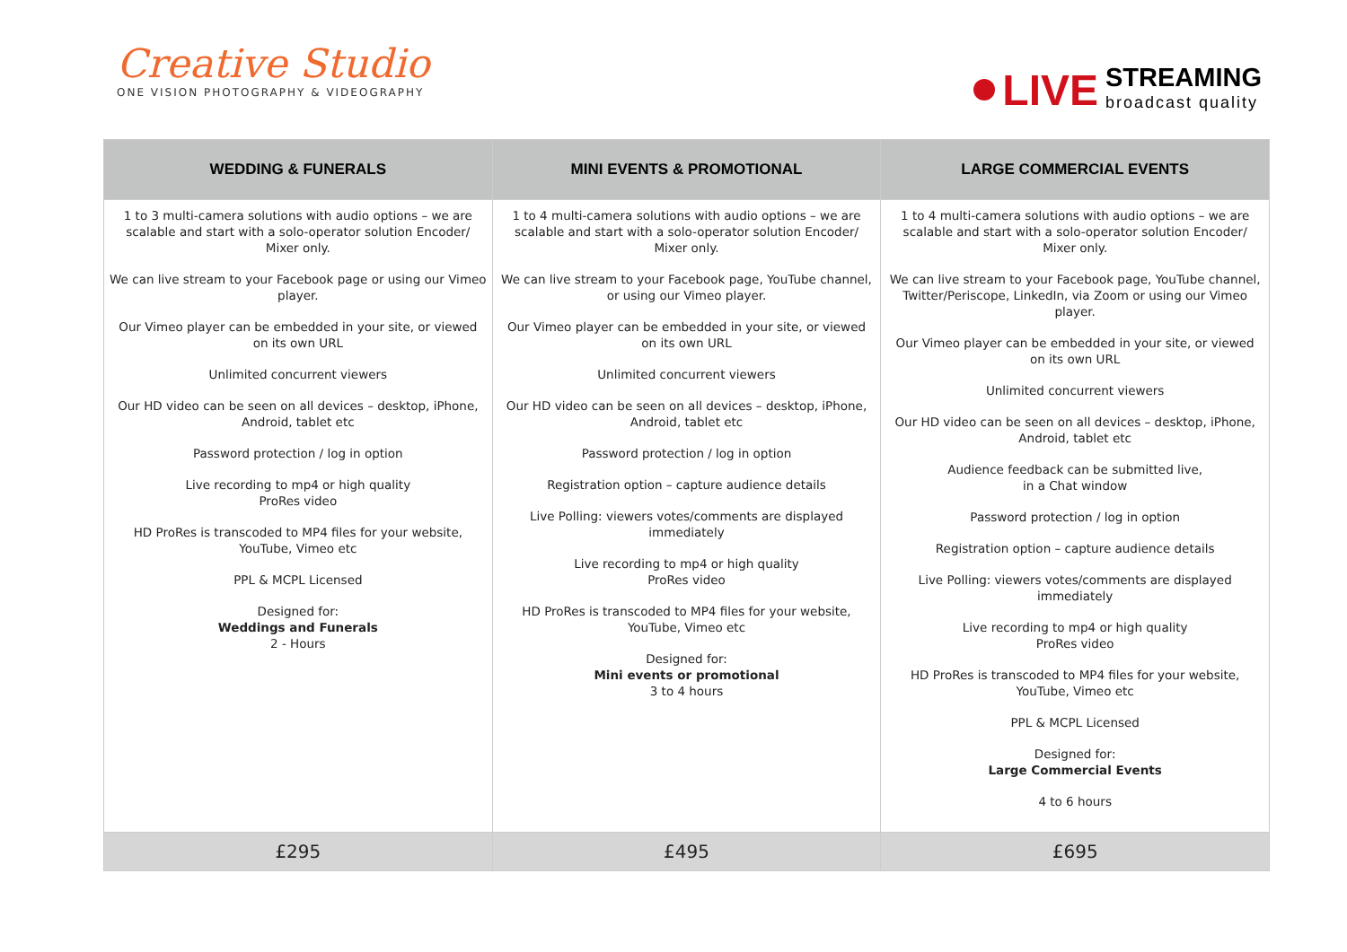Creative Studio
ONE VISION PHOTOGRAPHY & VIDEOGRAPHY
LIVE
STREAMING
broadcast quality
| WEDDING & FUNERALS | MINI EVENTS & PROMOTIONAL | LARGE COMMERCIAL EVENTS |
| --- | --- | --- |
| 1 to 3 multi-camera solutions with audio options – we are scalable and start with a solo-operator solution Encoder/ Mixer only. We can live stream to your Facebook page or using our Vimeo player. Our Vimeo player can be embedded in your site, or viewed on its own URL Unlimited concurrent viewers Our HD video can be seen on all devices – desktop, iPhone, Android, tablet etc Password protection / log in option Live recording to mp4 or high quality ProRes video HD ProRes is transcoded to MP4 files for your website, YouTube, Vimeo etc PPL & MCPL Licensed Designed for: Weddings and Funerals 2 - Hours | 1 to 4 multi-camera solutions with audio options – we are scalable and start with a solo-operator solution Encoder/ Mixer only. We can live stream to your Facebook page, YouTube channel, or using our Vimeo player. Our Vimeo player can be embedded in your site, or viewed on its own URL Unlimited concurrent viewers Our HD video can be seen on all devices – desktop, iPhone, Android, tablet etc Password protection / log in option Registration option – capture audience details Live Polling: viewers votes/comments are displayed immediately Live recording to mp4 or high quality ProRes video HD ProRes is transcoded to MP4 files for your website, YouTube, Vimeo etc Designed for: Mini events or promotional 3 to 4 hours | 1 to 4 multi-camera solutions with audio options – we are scalable and start with a solo-operator solution Encoder/ Mixer only. We can live stream to your Facebook page, YouTube channel, Twitter/Periscope, LinkedIn, via Zoom or using our Vimeo player. Our Vimeo player can be embedded in your site, or viewed on its own URL Unlimited concurrent viewers Our HD video can be seen on all devices – desktop, iPhone, Android, tablet etc Audience feedback can be submitted live, in a Chat window Password protection / log in option Registration option – capture audience details Live Polling: viewers votes/comments are displayed immediately Live recording to mp4 or high quality ProRes video HD ProRes is transcoded to MP4 files for your website, YouTube, Vimeo etc PPL & MCPL Licensed Designed for: Large Commercial Events 4 to 6 hours |
| £295 | £495 | £695 |